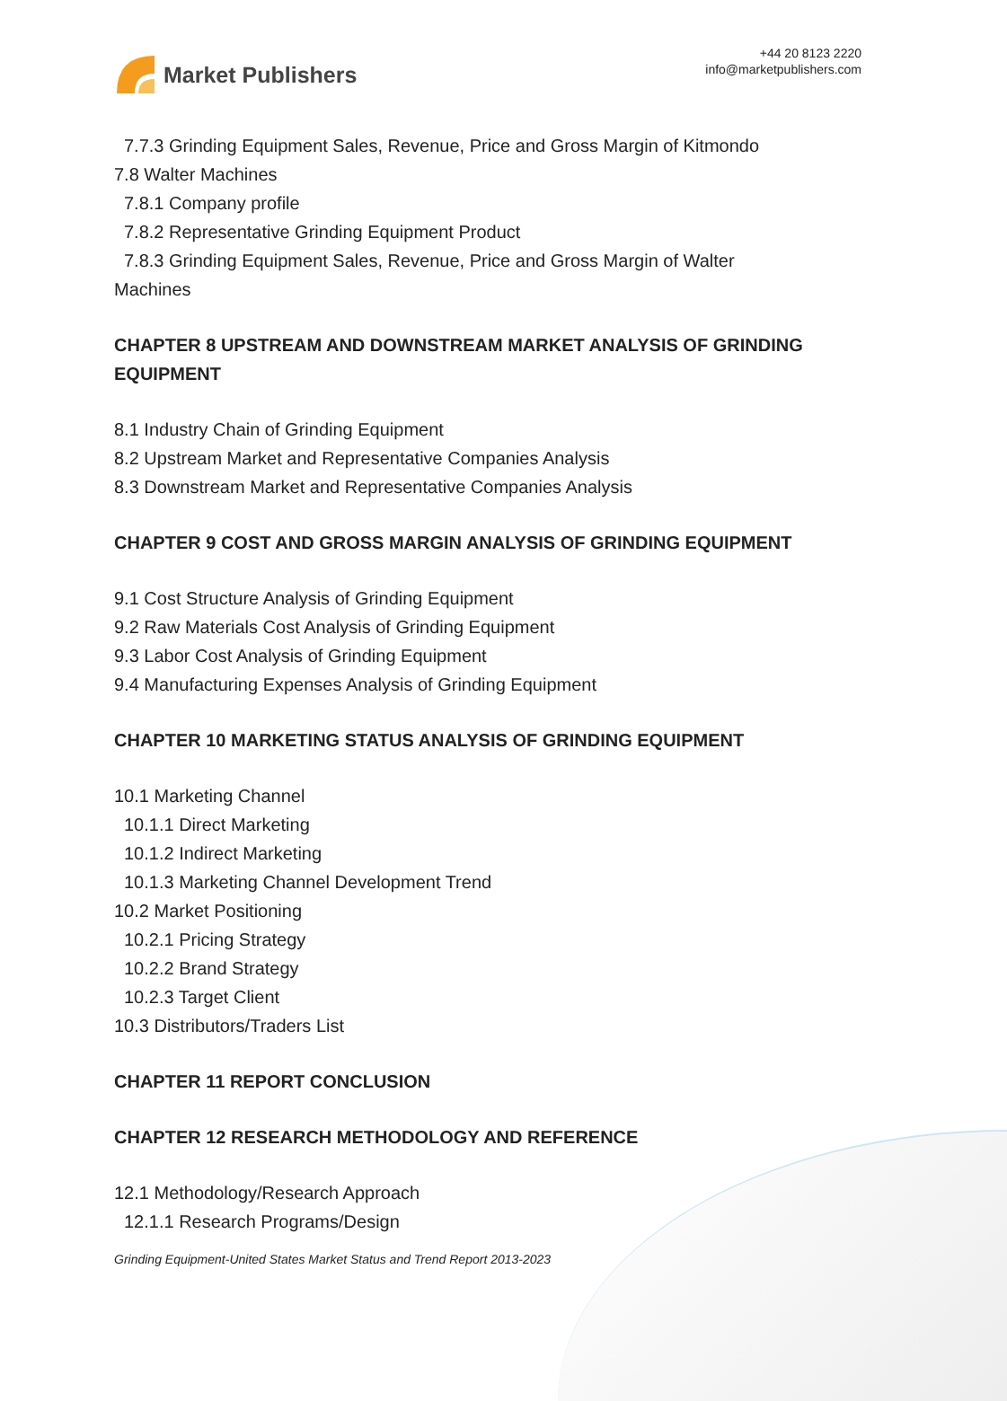Market Publishers
+44 20 8123 2220
info@marketpublishers.com
7.7.3 Grinding Equipment Sales, Revenue, Price and Gross Margin of Kitmondo
7.8 Walter Machines
7.8.1 Company profile
7.8.2 Representative Grinding Equipment Product
7.8.3 Grinding Equipment Sales, Revenue, Price and Gross Margin of Walter
Machines
CHAPTER 8 UPSTREAM AND DOWNSTREAM MARKET ANALYSIS OF GRINDING EQUIPMENT
8.1 Industry Chain of Grinding Equipment
8.2 Upstream Market and Representative Companies Analysis
8.3 Downstream Market and Representative Companies Analysis
CHAPTER 9 COST AND GROSS MARGIN ANALYSIS OF GRINDING EQUIPMENT
9.1 Cost Structure Analysis of Grinding Equipment
9.2 Raw Materials Cost Analysis of Grinding Equipment
9.3 Labor Cost Analysis of Grinding Equipment
9.4 Manufacturing Expenses Analysis of Grinding Equipment
CHAPTER 10 MARKETING STATUS ANALYSIS OF GRINDING EQUIPMENT
10.1 Marketing Channel
10.1.1 Direct Marketing
10.1.2 Indirect Marketing
10.1.3 Marketing Channel Development Trend
10.2 Market Positioning
10.2.1 Pricing Strategy
10.2.2 Brand Strategy
10.2.3 Target Client
10.3 Distributors/Traders List
CHAPTER 11 REPORT CONCLUSION
CHAPTER 12 RESEARCH METHODOLOGY AND REFERENCE
12.1 Methodology/Research Approach
12.1.1 Research Programs/Design
Grinding Equipment-United States Market Status and Trend Report 2013-2023